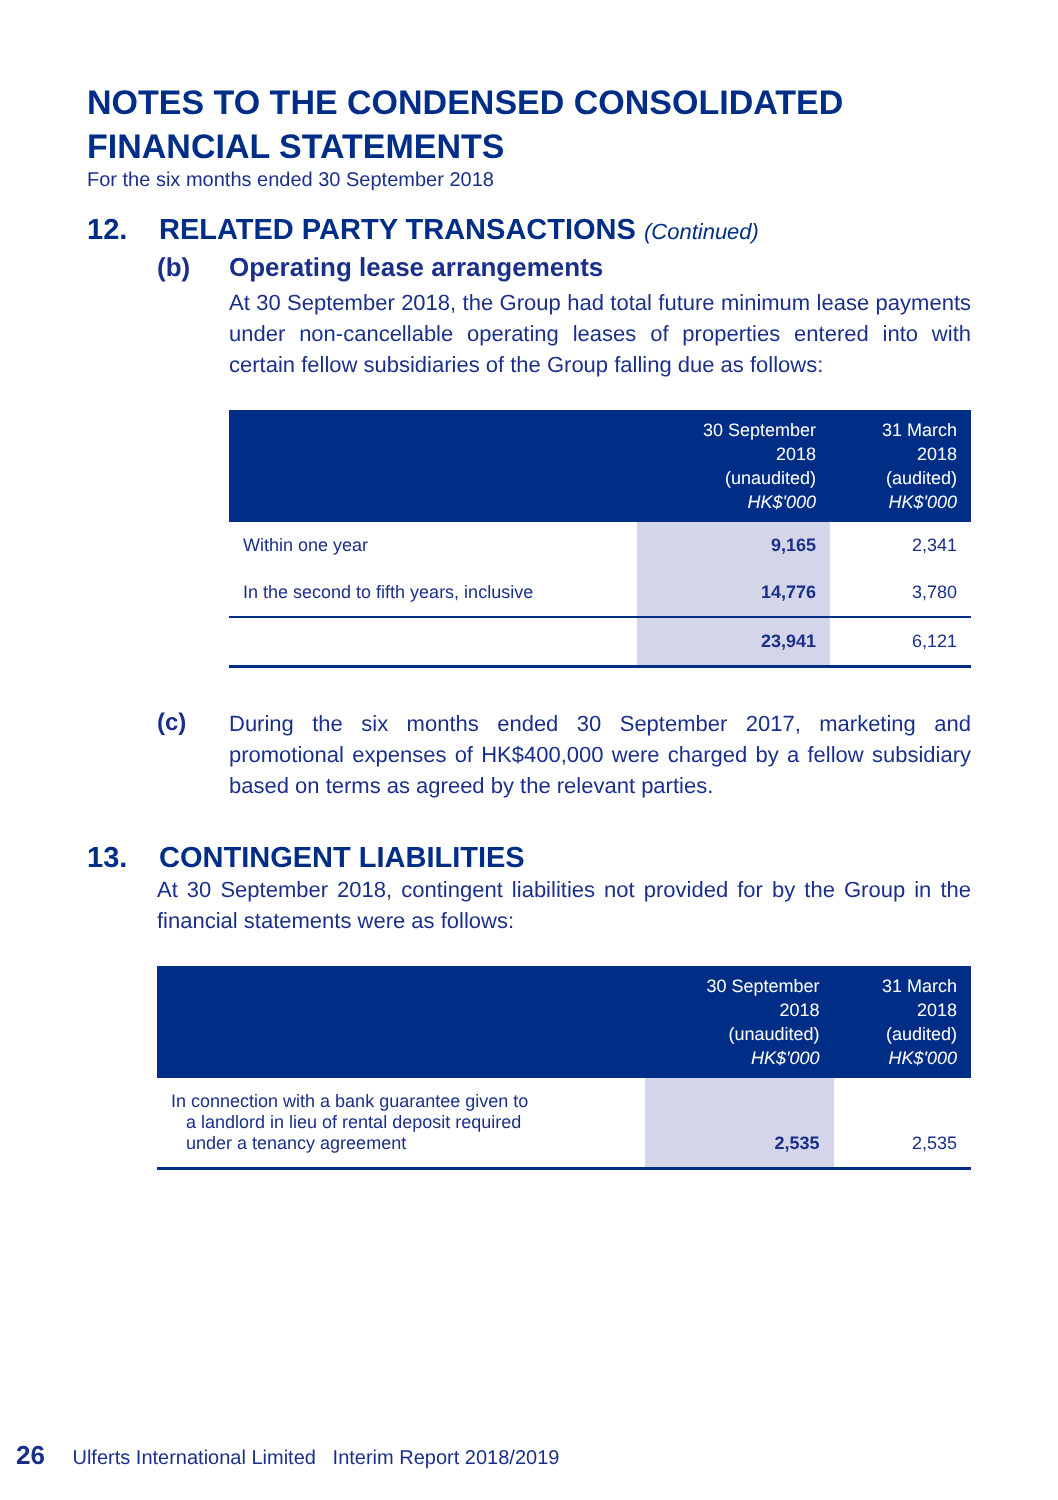NOTES TO THE CONDENSED CONSOLIDATED
FINANCIAL STATEMENTS
For the six months ended 30 September 2018
12. RELATED PARTY TRANSACTIONS (Continued)
(b) Operating lease arrangements
At 30 September 2018, the Group had total future minimum lease payments under non-cancellable operating leases of properties entered into with certain fellow subsidiaries of the Group falling due as follows:
| | 30 September 2018 (unaudited) HK$'000 | 31 March 2018 (audited) HK$'000 |
| --- | --- | --- |
| Within one year | 9,165 | 2,341 |
| In the second to fifth years, inclusive | 14,776 | 3,780 |
| | 23,941 | 6,121 |
(c)
During the six months ended 30 September 2017, marketing and promotional expenses of HK$400,000 were charged by a fellow subsidiary based on terms as agreed by the relevant parties.
13. CONTINGENT LIABILITIES
At 30 September 2018, contingent liabilities not provided for by the Group in the financial statements were as follows:
| | 30 September 2018 (unaudited) HK$'000 | 31 March 2018 (audited) HK$'000 |
| --- | --- | --- |
| In connection with a bank guarantee given to a landlord in lieu of rental deposit required under a tenancy agreement | 2,535 | 2,535 |
26 Ulferts International Limited Interim Report 2018/2019